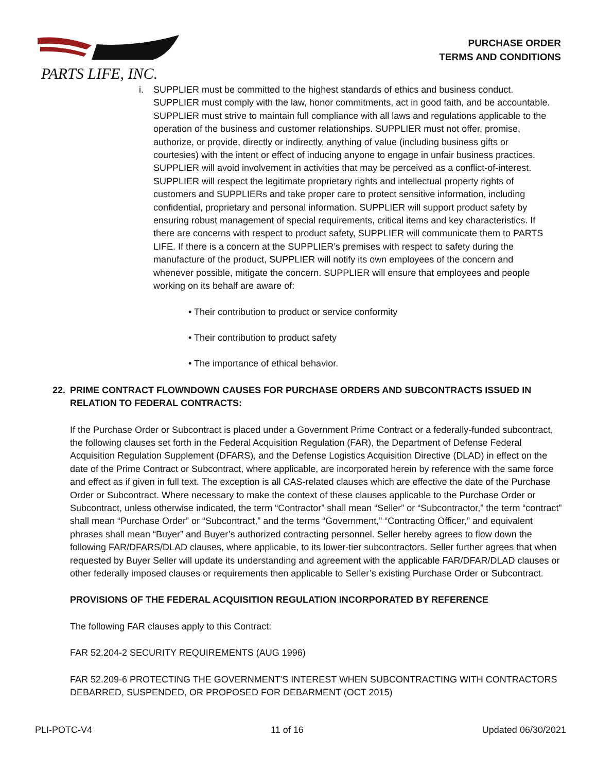PARTS LIFE, INC.
PURCHASE ORDER
TERMS AND CONDITIONS
i. SUPPLIER must be committed to the highest standards of ethics and business conduct. SUPPLIER must comply with the law, honor commitments, act in good faith, and be accountable. SUPPLIER must strive to maintain full compliance with all laws and regulations applicable to the operation of the business and customer relationships. SUPPLIER must not offer, promise, authorize, or provide, directly or indirectly, anything of value (including business gifts or courtesies) with the intent or effect of inducing anyone to engage in unfair business practices. SUPPLIER will avoid involvement in activities that may be perceived as a conflict-of-interest. SUPPLIER will respect the legitimate proprietary rights and intellectual property rights of customers and SUPPLIERs and take proper care to protect sensitive information, including confidential, proprietary and personal information. SUPPLIER will support product safety by ensuring robust management of special requirements, critical items and key characteristics. If there are concerns with respect to product safety, SUPPLIER will communicate them to PARTS LIFE. If there is a concern at the SUPPLIER’s premises with respect to safety during the manufacture of the product, SUPPLIER will notify its own employees of the concern and whenever possible, mitigate the concern. SUPPLIER will ensure that employees and people working on its behalf are aware of:
• Their contribution to product or service conformity
• Their contribution to product safety
• The importance of ethical behavior.
22. PRIME CONTRACT FLOWNDOWN CAUSES FOR PURCHASE ORDERS AND SUBCONTRACTS ISSUED IN RELATION TO FEDERAL CONTRACTS:
If the Purchase Order or Subcontract is placed under a Government Prime Contract or a federally-funded subcontract, the following clauses set forth in the Federal Acquisition Regulation (FAR), the Department of Defense Federal Acquisition Regulation Supplement (DFARS), and the Defense Logistics Acquisition Directive (DLAD) in effect on the date of the Prime Contract or Subcontract, where applicable, are incorporated herein by reference with the same force and effect as if given in full text. The exception is all CAS-related clauses which are effective the date of the Purchase Order or Subcontract. Where necessary to make the context of these clauses applicable to the Purchase Order or Subcontract, unless otherwise indicated, the term “Contractor” shall mean “Seller” or “Subcontractor,” the term “contract” shall mean “Purchase Order” or “Subcontract,” and the terms “Government,” “Contracting Officer,” and equivalent phrases shall mean “Buyer” and Buyer’s authorized contracting personnel. Seller hereby agrees to flow down the following FAR/DFARS/DLAD clauses, where applicable, to its lower-tier subcontractors. Seller further agrees that when requested by Buyer Seller will update its understanding and agreement with the applicable FAR/DFAR/DLAD clauses or other federally imposed clauses or requirements then applicable to Seller’s existing Purchase Order or Subcontract.
PROVISIONS OF THE FEDERAL ACQUISITION REGULATION INCORPORATED BY REFERENCE
The following FAR clauses apply to this Contract:
FAR 52.204-2 SECURITY REQUIREMENTS (AUG 1996)
FAR 52.209-6 PROTECTING THE GOVERNMENT'S INTEREST WHEN SUBCONTRACTING WITH CONTRACTORS DEBARRED, SUSPENDED, OR PROPOSED FOR DEBARMENT (OCT 2015)
PLI-POTC-V4 11 of 16 Updated 06/30/2021